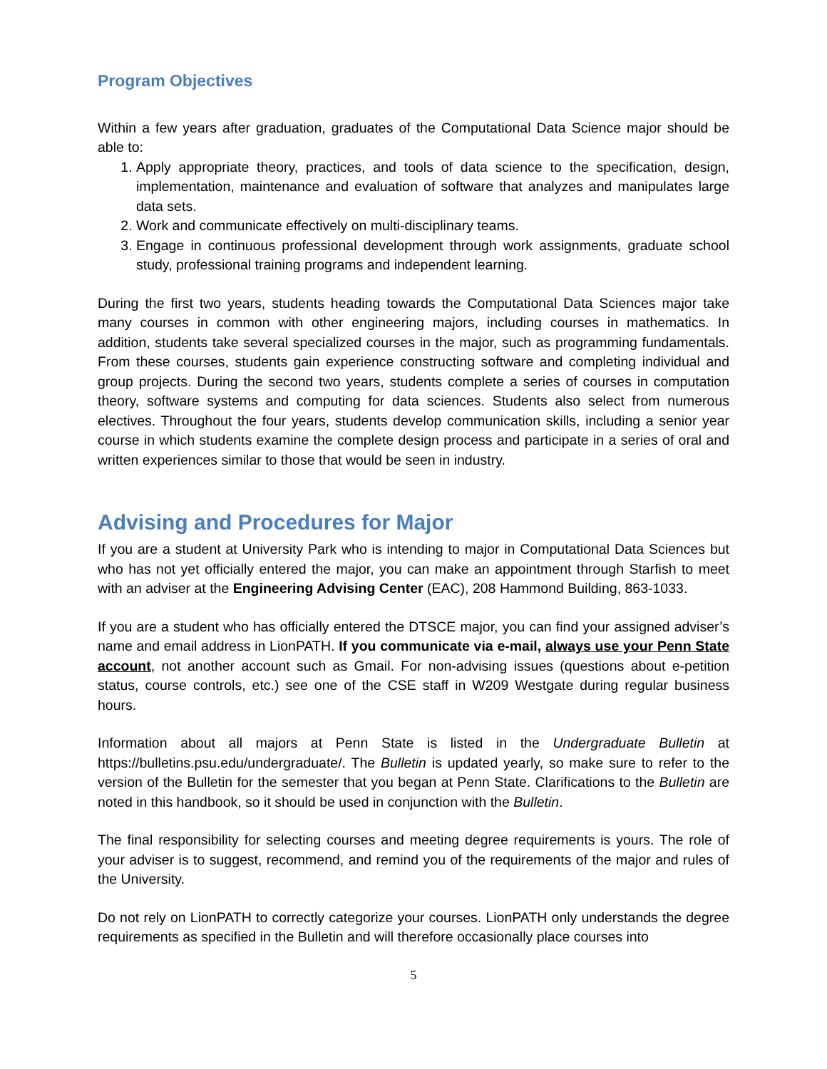Program Objectives
Within a few years after graduation, graduates of the Computational Data Science major should be able to:
1. Apply appropriate theory, practices, and tools of data science to the specification, design, implementation, maintenance and evaluation of software that analyzes and manipulates large data sets.
2. Work and communicate effectively on multi-disciplinary teams.
3. Engage in continuous professional development through work assignments, graduate school study, professional training programs and independent learning.
During the first two years, students heading towards the Computational Data Sciences major take many courses in common with other engineering majors, including courses in mathematics. In addition, students take several specialized courses in the major, such as programming fundamentals. From these courses, students gain experience constructing software and completing individual and group projects. During the second two years, students complete a series of courses in computation theory, software systems and computing for data sciences. Students also select from numerous electives. Throughout the four years, students develop communication skills, including a senior year course in which students examine the complete design process and participate in a series of oral and written experiences similar to those that would be seen in industry.
Advising and Procedures for Major
If you are a student at University Park who is intending to major in Computational Data Sciences but who has not yet officially entered the major, you can make an appointment through Starfish to meet with an adviser at the Engineering Advising Center (EAC), 208 Hammond Building, 863-1033.
If you are a student who has officially entered the DTSCE major, you can find your assigned adviser’s name and email address in LionPATH. If you communicate via e-mail, always use your Penn State account, not another account such as Gmail. For non-advising issues (questions about e-petition status, course controls, etc.) see one of the CSE staff in W209 Westgate during regular business hours.
Information about all majors at Penn State is listed in the Undergraduate Bulletin at https://bulletins.psu.edu/undergraduate/. The Bulletin is updated yearly, so make sure to refer to the version of the Bulletin for the semester that you began at Penn State. Clarifications to the Bulletin are noted in this handbook, so it should be used in conjunction with the Bulletin.
The final responsibility for selecting courses and meeting degree requirements is yours. The role of your adviser is to suggest, recommend, and remind you of the requirements of the major and rules of the University.
Do not rely on LionPATH to correctly categorize your courses. LionPATH only understands the degree requirements as specified in the Bulletin and will therefore occasionally place courses into
5